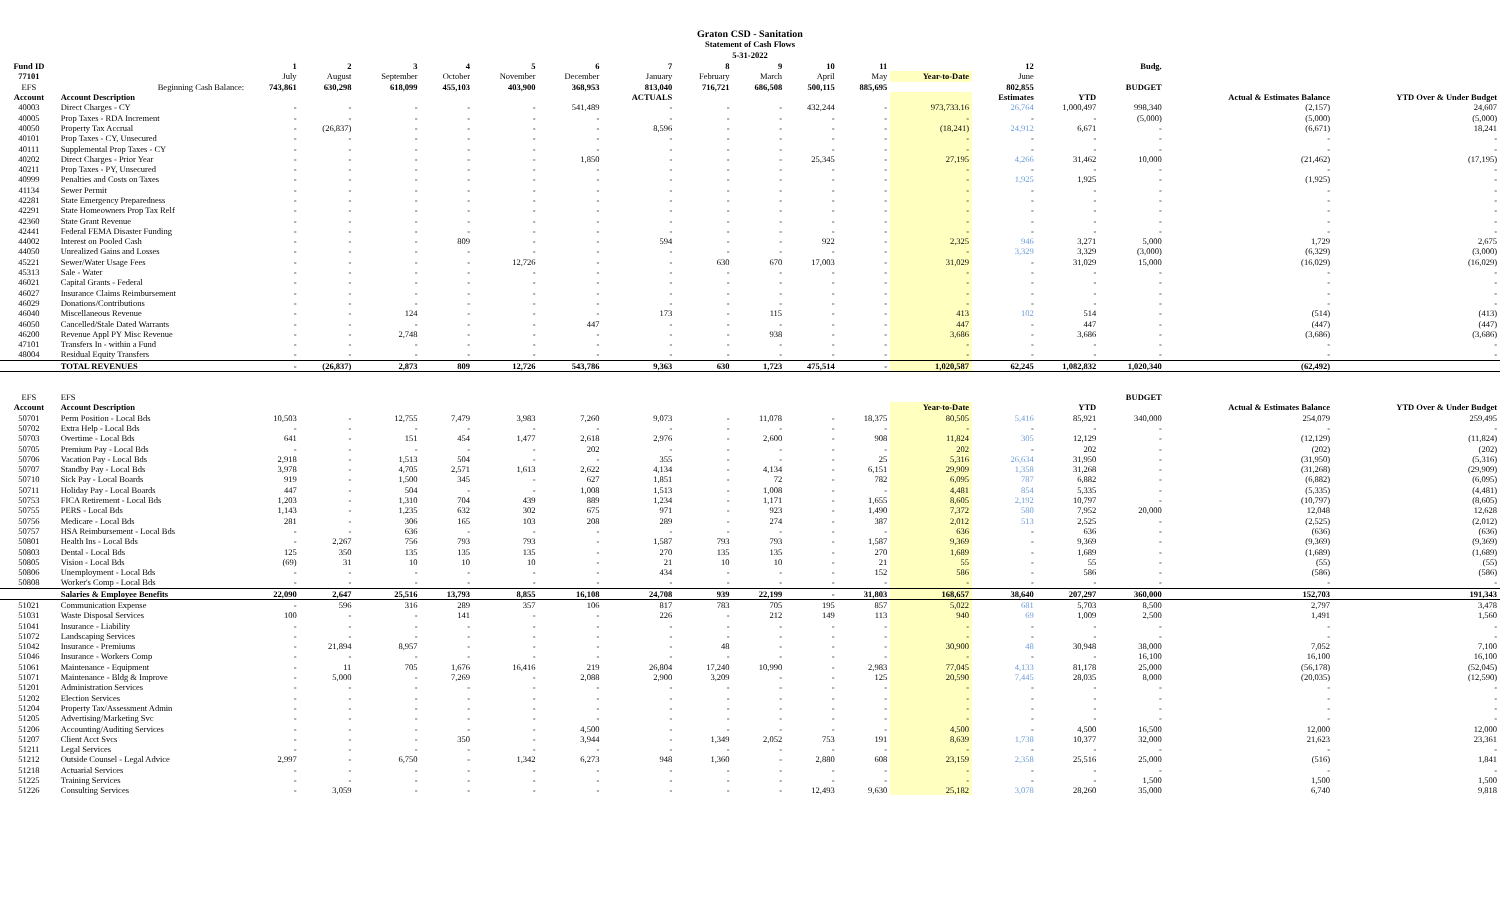Graton CSD - Sanitation
Statement of Cash Flows
5-31-2022
| Fund ID | | 1 | 2 | 3 | 4 | 5 | 6 | 7 | 8 | 9 | 10 | 11 | | 12 | | Budg. | | |
| --- | --- | --- | --- | --- | --- | --- | --- | --- | --- | --- | --- | --- | --- | --- | --- | --- | --- | --- |
| 77101 | | July | August | September | October | November | December | January | February | March | April | May | Year-to-Date | June | | | | |
| EFS | Beginning Cash Balance: | 743,861 | 630,298 | 618,099 | 455,103 | 403,900 | 368,953 | 813,040 | 716,721 | 686,508 | 500,115 | 885,695 | | 802,855 | | BUDGET | | |
| Account | Account Description | | | | | | | ACTUALS | | | | | | Estimates | YTD | | Actual & Estimates Balance | YTD Over & Under Budget |
| 40003 | Direct Charges - CY | - | - | - | - | - | 541,489 | - | - | - | 432,244 | - | 973,733.16 | 26,764 | 1,000,497 | 998,340 | (2,157) | 24,607 |
| 40005 | Prop Taxes - RDA Increment | - | - | - | - | - | - | - | - | - | - | - | - | - | - | (5,000) | (5,000) | (5,000) |
| 40050 | Property Tax Accrual | - | (26,837) | - | - | - | - | 8,596 | - | - | - | - | (18,241) | 24,912 | 6,671 | - | (6,671) | 18,241 |
| 40101 | Prop Taxes - CY, Unsecured | - | - | - | - | - | - | - | - | - | - | - | - | - | - | - | - | - |
| 40111 | Supplemental Prop Taxes - CY | - | - | - | - | - | - | - | - | - | - | - | - | - | - | - | - | - |
| 40202 | Direct Charges - Prior Year | - | - | - | - | - | 1,850 | - | - | - | 25,345 | - | 27,195 | 4,266 | 31,462 | 10,000 | (21,462) | (17,195) |
| 40211 | Prop Taxes - PY, Unsecured | - | - | - | - | - | - | - | - | - | - | - | - | - | - | - | - | - |
| 40999 | Penalties and Costs on Taxes | - | - | - | - | - | - | - | - | - | - | - | - | 1,925 | 1,925 | - | (1,925) | - |
| 41134 | Sewer Permit | - | - | - | - | - | - | - | - | - | - | - | - | - | - | - | - | - |
| 42281 | State Emergency Preparedness | - | - | - | - | - | - | - | - | - | - | - | - | - | - | - | - | - |
| 42291 | State Homeowners Prop Tax Relf | - | - | - | - | - | - | - | - | - | - | - | - | - | - | - | - | - |
| 42360 | State Grant Revenue | - | - | - | - | - | - | - | - | - | - | - | - | - | - | - | - | - |
| 42441 | Federal FEMA Disaster Funding | - | - | - | - | - | - | - | - | - | - | - | - | - | - | - | - | - |
| 44002 | Interest on Pooled Cash | - | - | - | 809 | - | - | 594 | - | - | 922 | - | 2,325 | 946 | 3,271 | 5,000 | 1,729 | 2,675 |
| 44050 | Unrealized Gains and Losses | - | - | - | - | - | - | - | - | - | - | - | - | 3,329 | 3,329 | (3,000) | (6,329) | (3,000) |
| 45221 | Sewer/Water Usage Fees | - | - | - | - | 12,726 | - | - | 630 | 670 | 17,003 | - | 31,029 | - | 31,029 | 15,000 | (16,029) | (16,029) |
| 45313 | Sale - Water | - | - | - | - | - | - | - | - | - | - | - | - | - | - | - | - | - |
| 46021 | Capital Grants - Federal | - | - | - | - | - | - | - | - | - | - | - | - | - | - | - | - | - |
| 46027 | Insurance Claims Reimbursement | - | - | - | - | - | - | - | - | - | - | - | - | - | - | - | - | - |
| 46029 | Donations/Contributions | - | - | - | - | - | - | - | - | - | - | - | - | - | - | - | - | - |
| 46040 | Miscellaneous Revenue | - | - | 124 | - | - | - | 173 | - | 115 | - | - | 413 | 102 | 514 | - | (514) | (413) |
| 46050 | Cancelled/Stale Dated Warrants | - | - | - | - | - | 447 | - | - | - | - | - | 447 | - | 447 | - | (447) | (447) |
| 46200 | Revenue Appl PY Misc Revenue | - | - | 2,748 | - | - | - | - | - | 938 | - | - | 3,686 | - | 3,686 | - | (3,686) | (3,686) |
| 47101 | Transfers In - within a Fund | - | - | - | - | - | - | - | - | - | - | - | - | - | - | - | - | - |
| 48004 | Residual Equity Transfers | - | - | - | - | - | - | - | - | - | - | - | - | - | - | - | - | - |
| | TOTAL REVENUES | - | (26,837) | 2,873 | 809 | 12,726 | 543,786 | 9,363 | 630 | 1,723 | 475,514 | - | 1,020,587 | 62,245 | 1,082,832 | 1,020,340 | (62,492) | |
| EFS | EFS | | | | | | | | | | | | | | | BUDGET | | |
| Account | Account Description | | | | | | | | | | | | Year-to-Date | | YTD | | Actual & Estimates Balance | YTD Over & Under Budget |
| 50701 | Perm Position - Local Bds | 10,503 | - | 12,755 | 7,479 | 3,983 | 7,260 | 9,073 | - | 11,078 | - | 18,375 | 80,505 | 5,416 | 85,921 | 340,000 | 254,079 | 259,495 |
| 50702 | Extra Help - Local Bds | - | - | - | - | - | - | - | - | - | - | - | - | - | - | - | - | - |
| 50703 | Overtime - Local Bds | 641 | - | 151 | 454 | 1,477 | 2,618 | 2,976 | - | 2,600 | - | 908 | 11,824 | 305 | 12,129 | - | (12,129) | (11,824) |
| 50705 | Premium Pay - Local Bds | - | - | - | - | - | 202 | - | - | - | - | - | 202 | - | 202 | - | (202) | (202) |
| 50706 | Vacation Pay - Local Bds | 2,918 | - | 1,513 | 504 | - | - | 355 | - | - | - | 25 | 5,316 | 26,634 | 31,950 | - | (31,950) | (5,316) |
| 50707 | Standby Pay - Local Bds | 3,978 | - | 4,705 | 2,571 | 1,613 | 2,622 | 4,134 | - | 4,134 | - | 6,151 | 29,909 | 1,358 | 31,268 | - | (31,268) | (29,909) |
| 50710 | Sick Pay - Local Boards | 919 | - | 1,500 | 345 | - | 627 | 1,851 | - | 72 | - | 782 | 6,095 | 787 | 6,882 | - | (6,882) | (6,095) |
| 50711 | Holiday Pay - Local Boards | 447 | - | 504 | - | - | 1,008 | 1,513 | - | 1,008 | - | - | 4,481 | 854 | 5,335 | - | (5,335) | (4,481) |
| 50753 | FICA Retirement - Local Bds | 1,203 | - | 1,310 | 704 | 439 | 889 | 1,234 | - | 1,171 | - | 1,655 | 8,605 | 2,192 | 10,797 | - | (10,797) | (8,605) |
| 50755 | PERS - Local Bds | 1,143 | - | 1,235 | 632 | 302 | 675 | 971 | - | 923 | - | 1,490 | 7,372 | 580 | 7,952 | 20,000 | 12,048 | 12,628 |
| 50756 | Medicare - Local Bds | 281 | - | 306 | 165 | 103 | 208 | 289 | - | 274 | - | 387 | 2,012 | 513 | 2,525 | - | (2,525) | (2,012) |
| 50757 | HSA Reimbursement - Local Bds | - | - | 636 | - | - | - | - | - | - | - | - | 636 | - | 636 | - | (636) | (636) |
| 50801 | Health Ins - Local Bds | - | 2,267 | 756 | 793 | 793 | - | 1,587 | 793 | 793 | - | 1,587 | 9,369 | - | 9,369 | - | (9,369) | (9,369) |
| 50803 | Dental - Local Bds | 125 | 350 | 135 | 135 | 135 | - | 270 | 135 | 135 | - | 270 | 1,689 | - | 1,689 | - | (1,689) | (1,689) |
| 50805 | Vision - Local Bds | (69) | 31 | 10 | 10 | 10 | - | 21 | 10 | 10 | - | 21 | 55 | - | 55 | - | (55) | (55) |
| 50806 | Unemployment - Local Bds | - | - | - | - | - | - | 434 | - | - | - | 152 | 586 | - | 586 | - | (586) | (586) |
| 50808 | Worker's Comp - Local Bds | - | - | - | - | - | - | - | - | - | - | - | - | - | - | - | - | - |
| | Salaries & Employee Benefits | 22,090 | 2,647 | 25,516 | 13,793 | 8,855 | 16,108 | 24,708 | 939 | 22,199 | - | 31,803 | 168,657 | 38,640 | 207,297 | 360,000 | 152,703 | 191,343 |
| 51021 | Communication Expense | - | 596 | 316 | 289 | 357 | 106 | 817 | 783 | 705 | 195 | 857 | 5,022 | 681 | 5,703 | 8,500 | 2,797 | 3,478 |
| 51031 | Waste Disposal Services | 100 | - | - | 141 | - | - | 226 | - | 212 | 149 | 113 | 940 | 69 | 1,009 | 2,500 | 1,491 | 1,560 |
| 51041 | Insurance - Liability | - | - | - | - | - | - | - | - | - | - | - | - | - | - | - | - | - |
| 51072 | Landscaping Services | - | - | - | - | - | - | - | - | - | - | - | - | - | - | - | - | - |
| 51042 | Insurance - Premiums | - | 21,894 | 8,957 | - | - | - | - | 48 | - | - | - | 30,900 | 48 | 30,948 | 38,000 | 7,052 | 7,100 |
| 51046 | Insurance - Workers Comp | - | - | - | - | - | - | - | - | - | - | - | - | - | - | 16,100 | 16,100 | 16,100 |
| 51061 | Maintenance - Equipment | - | 11 | 705 | 1,676 | 16,416 | 219 | 26,804 | 17,240 | 10,990 | - | 2,983 | 77,045 | 4,133 | 81,178 | 25,000 | (56,178) | (52,045) |
| 51071 | Maintenance - Bldg & Improve | - | 5,000 | - | 7,269 | - | 2,088 | 2,900 | 3,209 | - | - | 125 | 20,590 | 7,445 | 28,035 | 8,000 | (20,035) | (12,590) |
| 51201 | Administration Services | - | - | - | - | - | - | - | - | - | - | - | - | - | - | - | - | - |
| 51202 | Election Services | - | - | - | - | - | - | - | - | - | - | - | - | - | - | - | - | - |
| 51204 | Property Tax/Assessment Admin | - | - | - | - | - | - | - | - | - | - | - | - | - | - | - | - | - |
| 51205 | Advertising/Marketing Svc | - | - | - | - | - | - | - | - | - | - | - | - | - | - | - | - | - |
| 51206 | Accounting/Auditing Services | - | - | - | - | - | 4,500 | - | - | - | - | - | 4,500 | - | 4,500 | 16,500 | 12,000 | 12,000 |
| 51207 | Client Acct Svcs | - | - | - | 350 | - | 3,944 | - | 1,349 | 2,052 | 753 | 191 | 8,639 | 1,738 | 10,377 | 32,000 | 21,623 | 23,361 |
| 51211 | Legal Services | - | - | - | - | - | - | - | - | - | - | - | - | - | - | - | - | - |
| 51212 | Outside Counsel - Legal Advice | 2,997 | - | 6,750 | - | 1,342 | 6,273 | 948 | 1,360 | - | 2,880 | 608 | 23,159 | 2,358 | 25,516 | 25,000 | (516) | 1,841 |
| 51218 | Actuarial Services | - | - | - | - | - | - | - | - | - | - | - | - | - | - | - | - | - |
| 51225 | Training Services | - | - | - | - | - | - | - | - | - | - | - | - | - | - | 1,500 | 1,500 | 1,500 |
| 51226 | Consulting Services | - | 3,059 | - | - | - | - | - | - | - | 12,493 | 9,630 | 25,182 | 3,078 | 28,260 | 35,000 | 6,740 | 9,818 |